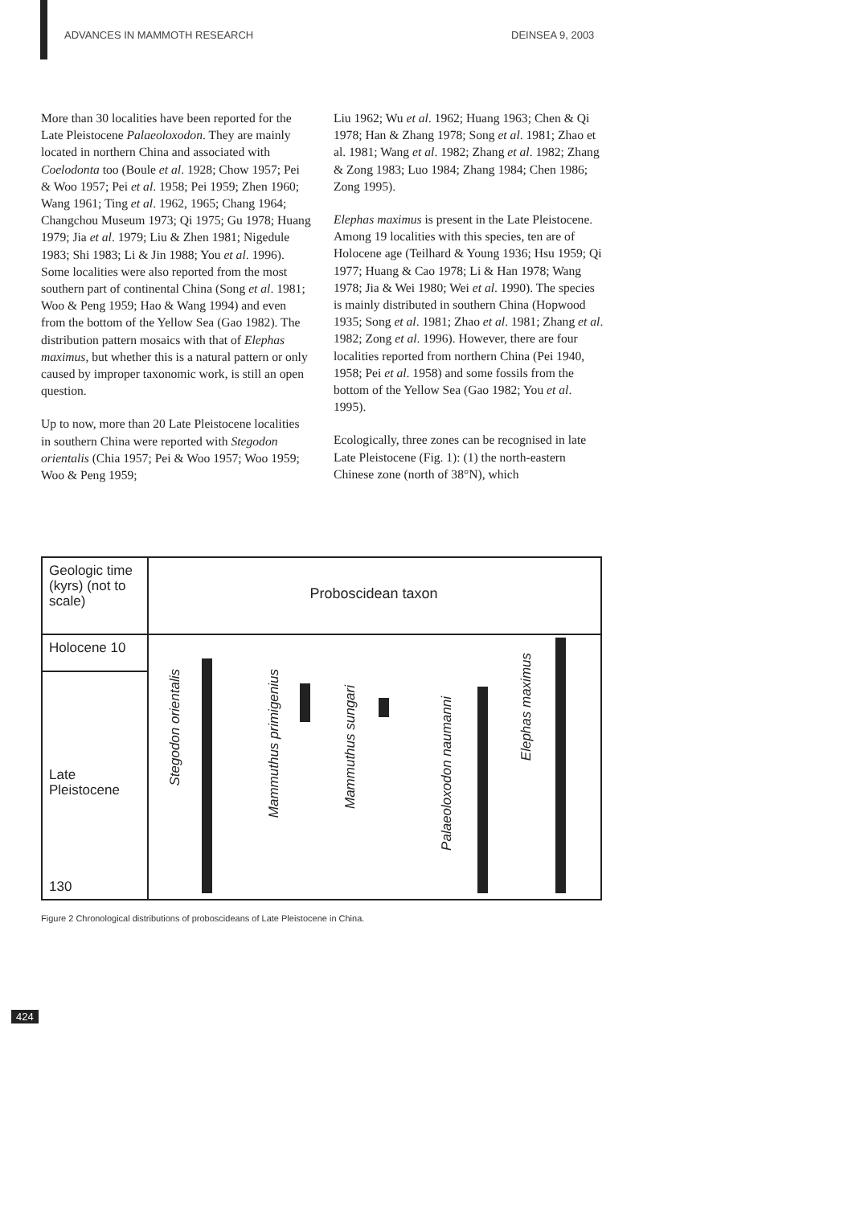ADVANCES IN MAMMOTH RESEARCH DEINSEA 9, 2003
More than 30 localities have been reported for the Late Pleistocene Palaeoloxodon. They are mainly located in northern China and associated with Coelodonta too (Boule et al. 1928; Chow 1957; Pei & Woo 1957; Pei et al. 1958; Pei 1959; Zhen 1960; Wang 1961; Ting et al. 1962, 1965; Chang 1964; Changchou Museum 1973; Qi 1975; Gu 1978; Huang 1979; Jia et al. 1979; Liu & Zhen 1981; Nigedule 1983; Shi 1983; Li & Jin 1988; You et al. 1996). Some localities were also reported from the most southern part of continental China (Song et al. 1981; Woo & Peng 1959; Hao & Wang 1994) and even from the bottom of the Yellow Sea (Gao 1982). The distribution pattern mosaics with that of Elephas maximus, but whether this is a natural pattern or only caused by improper taxonomic work, is still an open question.
Up to now, more than 20 Late Pleistocene localities in southern China were reported with Stegodon orientalis (Chia 1957; Pei & Woo 1957; Woo 1959; Woo & Peng 1959;
Liu 1962; Wu et al. 1962; Huang 1963; Chen & Qi 1978; Han & Zhang 1978; Song et al. 1981; Zhao et al. 1981; Wang et al. 1982; Zhang et al. 1982; Zhang & Zong 1983; Luo 1984; Zhang 1984; Chen 1986; Zong 1995).
Elephas maximus is present in the Late Pleistocene. Among 19 localities with this species, ten are of Holocene age (Teilhard & Young 1936; Hsu 1959; Qi 1977; Huang & Cao 1978; Li & Han 1978; Wang 1978; Jia & Wei 1980; Wei et al. 1990). The species is mainly distributed in southern China (Hopwood 1935; Song et al. 1981; Zhao et al. 1981; Zhang et al. 1982; Zong et al. 1996). However, there are four localities reported from northern China (Pei 1940, 1958; Pei et al. 1958) and some fossils from the bottom of the Yellow Sea (Gao 1982; You et al. 1995).
Ecologically, three zones can be recognised in late Late Pleistocene (Fig. 1): (1) the north-eastern Chinese zone (north of 38°N), which
Geologic time (kyrs) (not to scale)
Holocene 10
Late Pleistocene
130
Proboscidean taxon
Stegodon orientalis
Mammuthus primigenius
Mammuthus sungari
Palaeoloxodon naumanni
Elephas maximus
Figure 2 Chronological distributions of proboscideans of Late Pleistocene in China.
424